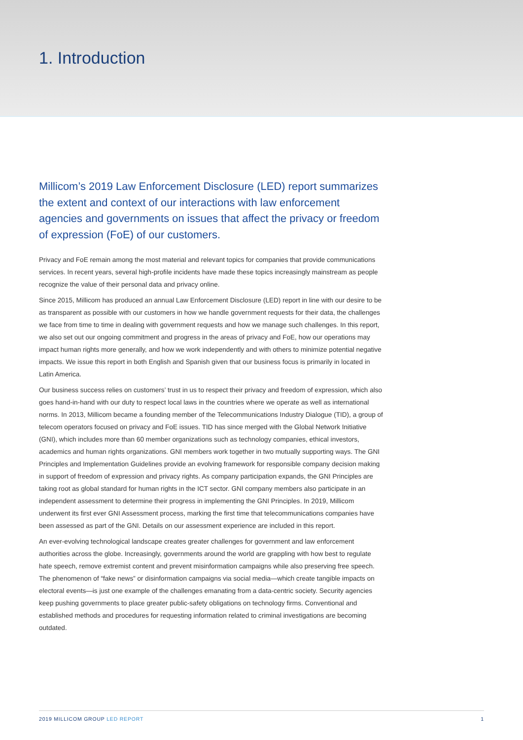1. Introduction
Millicom’s 2019 Law Enforcement Disclosure (LED) report summarizes the extent and context of our interactions with law enforcement agencies and governments on issues that affect the privacy or freedom of expression (FoE) of our customers.
Privacy and FoE remain among the most material and relevant topics for companies that provide communications services. In recent years, several high-profile incidents have made these topics increasingly mainstream as people recognize the value of their personal data and privacy online.
Since 2015, Millicom has produced an annual Law Enforcement Disclosure (LED) report in line with our desire to be as transparent as possible with our customers in how we handle government requests for their data, the challenges we face from time to time in dealing with government requests and how we manage such challenges. In this report, we also set out our ongoing commitment and progress in the areas of privacy and FoE, how our operations may impact human rights more generally, and how we work independently and with others to minimize potential negative impacts. We issue this report in both English and Spanish given that our business focus is primarily in located in Latin America.
Our business success relies on customers’ trust in us to respect their privacy and freedom of expression, which also goes hand-in-hand with our duty to respect local laws in the countries where we operate as well as international norms. In 2013, Millicom became a founding member of the Telecommunications Industry Dialogue (TID), a group of telecom operators focused on privacy and FoE issues. TID has since merged with the Global Network Initiative (GNI), which includes more than 60 member organizations such as technology companies, ethical investors, academics and human rights organizations. GNI members work together in two mutually supporting ways. The GNI Principles and Implementation Guidelines provide an evolving framework for responsible company decision making in support of freedom of expression and privacy rights. As company participation expands, the GNI Principles are taking root as global standard for human rights in the ICT sector. GNI company members also participate in an independent assessment to determine their progress in implementing the GNI Principles. In 2019, Millicom underwent its first ever GNI Assessment process, marking the first time that telecommunications companies have been assessed as part of the GNI. Details on our assessment experience are included in this report.
An ever-evolving technological landscape creates greater challenges for government and law enforcement authorities across the globe. Increasingly, governments around the world are grappling with how best to regulate hate speech, remove extremist content and prevent misinformation campaigns while also preserving free speech. The phenomenon of “fake news” or disinformation campaigns via social media—which create tangible impacts on electoral events—is just one example of the challenges emanating from a data-centric society. Security agencies keep pushing governments to place greater public-safety obligations on technology firms. Conventional and established methods and procedures for requesting information related to criminal investigations are becoming outdated.
2019 MILLICOM GROUP LED REPORT 1